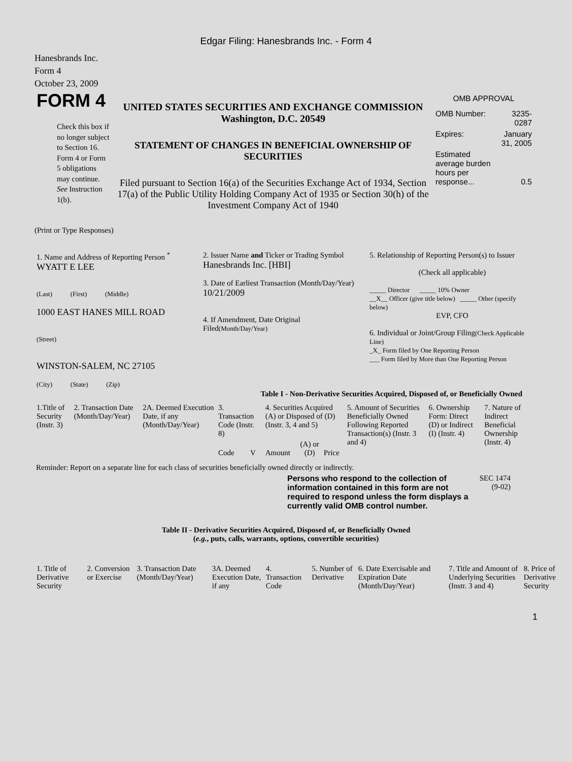Edgar Filing: Hanesbrands Inc. - Form 4
Hanesbrands Inc.
Form 4
October 23, 2009
FORM 4
Check this box if no longer subject to Section 16. Form 4 or Form 5 obligations may continue. See Instruction 1(b).
UNITED STATES SECURITIES AND EXCHANGE COMMISSION
Washington, D.C. 20549
STATEMENT OF CHANGES IN BENEFICIAL OWNERSHIP OF SECURITIES
Filed pursuant to Section 16(a) of the Securities Exchange Act of 1934, Section 17(a) of the Public Utility Holding Company Act of 1935 or Section 30(h) of the Investment Company Act of 1940
OMB APPROVAL
| OMB Number: | 3235-0287 |
| Expires: | January 31, 2005 |
| Estimated average burden hours per response... | 0.5 |
(Print or Type Responses)
| 1. Name and Address of Reporting Person <sup>*</sup> WYATT E LEE (Last) (First) (Middle) 1000 EAST HANES MILL ROAD (Street) WINSTON-SALEM, NC 27105 (City) (State) (Zip) | 2. Issuer Name and Ticker or Trading Symbol Hanesbrands Inc. [HBI] 3. Date of Earliest Transaction (Month/Day/Year) 10/21/2009 4. If Amendment, Date Original Filed (Month/Day/Year) | 5. Relationship of Reporting Person(s) to Issuer (Check all applicable) _____ Director _____ 10% Owner __X__ Officer (give title below) _____ Other (specify below) EVP, CFO 6. Individual or Joint/Group Filing (Check Applicable Line) _X_ Form filed by One Reporting Person ___ Form filed by More than One Reporting Person |
Table I - Non-Derivative Securities Acquired, Disposed of, or Beneficially Owned
| 1.Title of Security (Instr. 3) | 2. Transaction Date (Month/Day/Year) | 2A. Deemed Execution Date, if any (Month/Day/Year) | 3. Transaction Code (Instr. 8) | | 4. Securities Acquired (A) or Disposed of (D) (Instr. 3, 4 and 5) | | | 5. Amount of Securities Beneficially Owned Following Reported Transaction(s) (Instr. 3 and 4) | 6. Ownership Form: Direct (D) or Indirect (I) (Instr. 4) | 7. Nature of Indirect Beneficial Ownership (Instr. 4) |
| --- | --- | --- | --- | --- | --- | --- | --- | --- | --- | --- |
| | | | Code | V | Amount | (A) or (D) | Price | | | |
Reminder: Report on a separate line for each class of securities beneficially owned directly or indirectly.
Persons who respond to the collection of information contained in this form are not required to respond unless the form displays a currently valid OMB control number.
SEC 1474 (9-02)
Table II - Derivative Securities Acquired, Disposed of, or Beneficially Owned
(e.g., puts, calls, warrants, options, convertible securities)
| 1. Title of Derivative Security | 2. Conversion or Exercise | 3. Transaction Date (Month/Day/Year) | 3A. Deemed Execution Date, if any | 4. Transaction Code | 5. Number of Derivative | 6. Date Exercisable and Expiration Date (Month/Day/Year) | 7. Title and Amount of Underlying Securities (Instr. 3 and 4) | 8. Price of Derivative Security |
| --- | --- | --- | --- | --- | --- | --- | --- | --- |
1